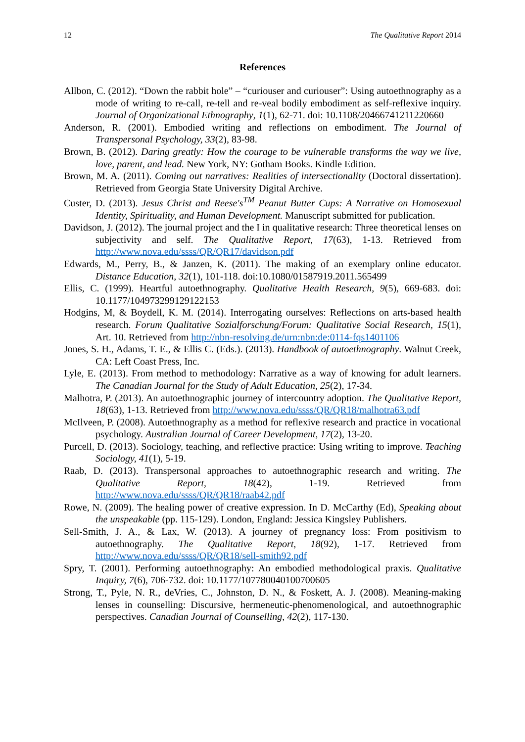12 The Qualitative Report 2014
References
Allbon, C. (2012). “Down the rabbit hole” – “curiouser and curiouser”: Using autoethnography as a mode of writing to re-call, re-tell and re-veal bodily embodiment as self-reflexive inquiry. Journal of Organizational Ethnography, 1(1), 62-71. doi: 10.1108/20466741211220660
Anderson, R. (2001). Embodied writing and reflections on embodiment. The Journal of Transpersonal Psychology, 33(2), 83-98.
Brown, B. (2012). Daring greatly: How the courage to be vulnerable transforms the way we live, love, parent, and lead. New York, NY: Gotham Books. Kindle Edition.
Brown, M. A. (2011). Coming out narratives: Realities of intersectionality (Doctoral dissertation). Retrieved from Georgia State University Digital Archive.
Custer, D. (2013). Jesus Christ and Reese's<sup>TM</sup> Peanut Butter Cups: A Narrative on Homosexual Identity, Spirituality, and Human Development. Manuscript submitted for publication.
Davidson, J. (2012). The journal project and the I in qualitative research: Three theoretical lenses on subjectivity and self. The Qualitative Report, 17(63), 1-13. Retrieved from http://www.nova.edu/ssss/QR/QR17/davidson.pdf
Edwards, M., Perry, B., & Janzen, K. (2011). The making of an exemplary online educator. Distance Education, 32(1), 101-118. doi:10.1080/01587919.2011.565499
Ellis, C. (1999). Heartful autoethnography. Qualitative Health Research, 9(5), 669-683. doi: 10.1177/104973299129122153
Hodgins, M, & Boydell, K. M. (2014). Interrogating ourselves: Reflections on arts-based health research. Forum Qualitative Sozialforschung/Forum: Qualitative Social Research, 15(1), Art. 10. Retrieved from http://nbn-resolving.de/urn:nbn:de:0114-fqs1401106
Jones, S. H., Adams, T. E., & Ellis C. (Eds.). (2013). Handbook of autoethnography. Walnut Creek, CA: Left Coast Press, Inc.
Lyle, E. (2013). From method to methodology: Narrative as a way of knowing for adult learners. The Canadian Journal for the Study of Adult Education, 25(2), 17-34.
Malhotra, P. (2013). An autoethnographic journey of intercountry adoption. The Qualitative Report, 18(63), 1-13. Retrieved from http://www.nova.edu/ssss/QR/QR18/malhotra63.pdf
McIlveen, P. (2008). Autoethnography as a method for reflexive research and practice in vocational psychology. Australian Journal of Career Development, 17(2), 13-20.
Purcell, D. (2013). Sociology, teaching, and reflective practice: Using writing to improve. Teaching Sociology, 41(1), 5-19.
Raab, D. (2013). Transpersonal approaches to autoethnographic research and writing. The Qualitative Report, 18(42), 1-19. Retrieved from http://www.nova.edu/ssss/QR/QR18/raab42.pdf
Rowe, N. (2009). The healing power of creative expression. In D. McCarthy (Ed), Speaking about the unspeakable (pp. 115-129). London, England: Jessica Kingsley Publishers.
Sell-Smith, J. A., & Lax, W. (2013). A journey of pregnancy loss: From positivism to autoethnography. The Qualitative Report, 18(92), 1-17. Retrieved from http://www.nova.edu/ssss/QR/QR18/sell-smith92.pdf
Spry, T. (2001). Performing autoethnography: An embodied methodological praxis. Qualitative Inquiry, 7(6), 706-732. doi: 10.1177/107780040100700605
Strong, T., Pyle, N. R., deVries, C., Johnston, D. N., & Foskett, A. J. (2008). Meaning-making lenses in counselling: Discursive, hermeneutic-phenomenological, and autoethnographic perspectives. Canadian Journal of Counselling, 42(2), 117-130.